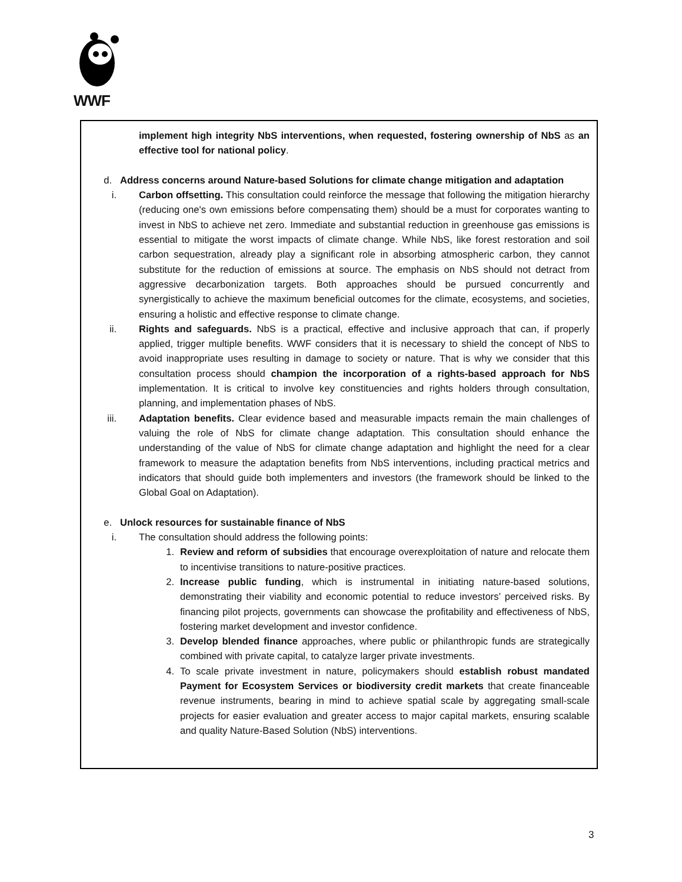WWF
implement high integrity NbS interventions, when requested, fostering ownership of NbS as an effective tool for national policy.
d. Address concerns around Nature-based Solutions for climate change mitigation and adaptation
i. Carbon offsetting. This consultation could reinforce the message that following the mitigation hierarchy (reducing one's own emissions before compensating them) should be a must for corporates wanting to invest in NbS to achieve net zero. Immediate and substantial reduction in greenhouse gas emissions is essential to mitigate the worst impacts of climate change. While NbS, like forest restoration and soil carbon sequestration, already play a significant role in absorbing atmospheric carbon, they cannot substitute for the reduction of emissions at source. The emphasis on NbS should not detract from aggressive decarbonization targets. Both approaches should be pursued concurrently and synergistically to achieve the maximum beneficial outcomes for the climate, ecosystems, and societies, ensuring a holistic and effective response to climate change.
ii. Rights and safeguards. NbS is a practical, effective and inclusive approach that can, if properly applied, trigger multiple benefits. WWF considers that it is necessary to shield the concept of NbS to avoid inappropriate uses resulting in damage to society or nature. That is why we consider that this consultation process should champion the incorporation of a rights-based approach for NbS implementation. It is critical to involve key constituencies and rights holders through consultation, planning, and implementation phases of NbS.
iii. Adaptation benefits. Clear evidence based and measurable impacts remain the main challenges of valuing the role of NbS for climate change adaptation. This consultation should enhance the understanding of the value of NbS for climate change adaptation and highlight the need for a clear framework to measure the adaptation benefits from NbS interventions, including practical metrics and indicators that should guide both implementers and investors (the framework should be linked to the Global Goal on Adaptation).
e. Unlock resources for sustainable finance of NbS
i. The consultation should address the following points:
1. Review and reform of subsidies that encourage overexploitation of nature and relocate them to incentivise transitions to nature-positive practices.
2. Increase public funding, which is instrumental in initiating nature-based solutions, demonstrating their viability and economic potential to reduce investors’ perceived risks. By financing pilot projects, governments can showcase the profitability and effectiveness of NbS, fostering market development and investor confidence.
3. Develop blended finance approaches, where public or philanthropic funds are strategically combined with private capital, to catalyze larger private investments.
4. To scale private investment in nature, policymakers should establish robust mandated Payment for Ecosystem Services or biodiversity credit markets that create financeable revenue instruments, bearing in mind to achieve spatial scale by aggregating small-scale projects for easier evaluation and greater access to major capital markets, ensuring scalable and quality Nature-Based Solution (NbS) interventions.
3